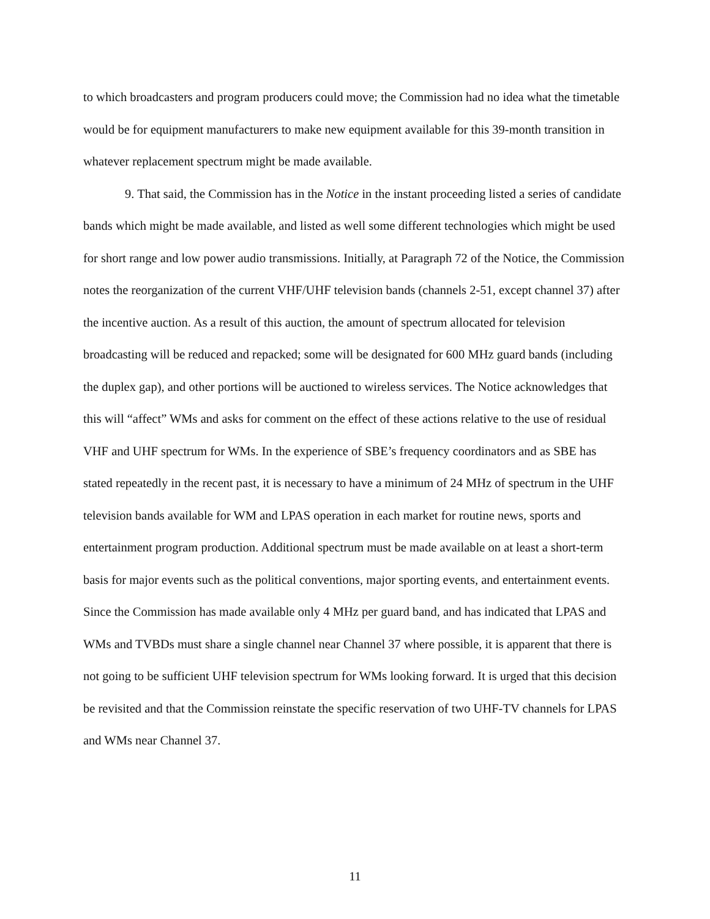to which broadcasters and program producers could move; the Commission had no idea what the timetable would be for equipment manufacturers to make new equipment available for this 39-month transition in whatever replacement spectrum might be made available.
9. That said, the Commission has in the Notice in the instant proceeding listed a series of candidate bands which might be made available, and listed as well some different technologies which might be used for short range and low power audio transmissions. Initially, at Paragraph 72 of the Notice, the Commission notes the reorganization of the current VHF/UHF television bands (channels 2-51, except channel 37) after the incentive auction. As a result of this auction, the amount of spectrum allocated for television broadcasting will be reduced and repacked; some will be designated for 600 MHz guard bands (including the duplex gap), and other portions will be auctioned to wireless services. The Notice acknowledges that this will “affect” WMs and asks for comment on the effect of these actions relative to the use of residual VHF and UHF spectrum for WMs. In the experience of SBE’s frequency coordinators and as SBE has stated repeatedly in the recent past, it is necessary to have a minimum of 24 MHz of spectrum in the UHF television bands available for WM and LPAS operation in each market for routine news, sports and entertainment program production. Additional spectrum must be made available on at least a short-term basis for major events such as the political conventions, major sporting events, and entertainment events. Since the Commission has made available only 4 MHz per guard band, and has indicated that LPAS and WMs and TVBDs must share a single channel near Channel 37 where possible, it is apparent that there is not going to be sufficient UHF television spectrum for WMs looking forward. It is urged that this decision be revisited and that the Commission reinstate the specific reservation of two UHF-TV channels for LPAS and WMs near Channel 37.
11